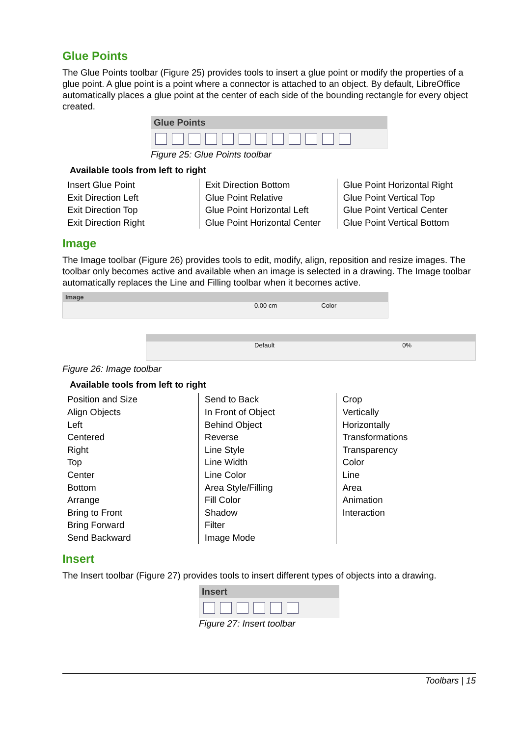Glue Points
The Glue Points toolbar (Figure 25) provides tools to insert a glue point or modify the properties of a glue point. A glue point is a point where a connector is attached to an object. By default, LibreOffice automatically places a glue point at the center of each side of the bounding rectangle for every object created.
Glue Points
Figure 25: Glue Points toolbar
Available tools from left to right
| Insert Glue Point Exit Direction Left Exit Direction Top Exit Direction Right | Exit Direction Bottom Glue Point Relative Glue Point Horizontal Left Glue Point Horizontal Center | Glue Point Horizontal Right Glue Point Vertical Top Glue Point Vertical Center Glue Point Vertical Bottom |
Image
The Image toolbar (Figure 26) provides tools to edit, modify, align, reposition and resize images. The toolbar only becomes active and available when an image is selected in a drawing. The Image toolbar automatically replaces the Line and Filling toolbar when it becomes active.
Image
0.00 cm Color
Default 0%
Figure 26: Image toolbar
Available tools from left to right
| Position and Size Align Objects Left Centered Right Top Center Bottom Arrange Bring to Front Bring Forward Send Backward | Send to Back In Front of Object Behind Object Reverse Line Style Line Width Line Color Area Style/Filling Fill Color Shadow Filter Image Mode | Crop Vertically Horizontally Transformations Transparency Color Line Area Animation Interaction |
Insert
The Insert toolbar (Figure 27) provides tools to insert different types of objects into a drawing.
Insert
Figure 27: Insert toolbar
Toolbars | 15